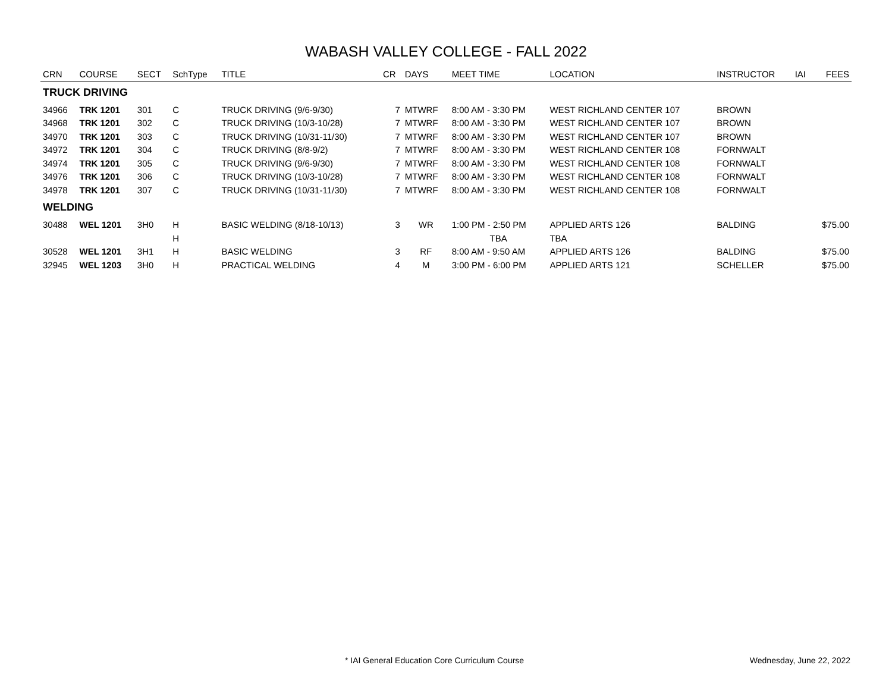WABASH VALLEY COLLEGE - FALL 2022
| CRN | COURSE | SECT | SchType | TITLE | CR | DAYS | MEET TIME | LOCATION | INSTRUCTOR | IAI | FEES |
| --- | --- | --- | --- | --- | --- | --- | --- | --- | --- | --- | --- |
| TRUCK DRIVING | | | | | | | | | | | |
| 34966 | TRK 1201 | 301 | C | TRUCK DRIVING (9/6-9/30) | 7 | MTWRF | 8:00 AM - 3:30 PM | WEST RICHLAND CENTER 107 | BROWN | | |
| 34968 | TRK 1201 | 302 | C | TRUCK DRIVING (10/3-10/28) | 7 | MTWRF | 8:00 AM - 3:30 PM | WEST RICHLAND CENTER 107 | BROWN | | |
| 34970 | TRK 1201 | 303 | C | TRUCK DRIVING (10/31-11/30) | 7 | MTWRF | 8:00 AM - 3:30 PM | WEST RICHLAND CENTER 107 | BROWN | | |
| 34972 | TRK 1201 | 304 | C | TRUCK DRIVING (8/8-9/2) | 7 | MTWRF | 8:00 AM - 3:30 PM | WEST RICHLAND CENTER 108 | FORNWALT | | |
| 34974 | TRK 1201 | 305 | C | TRUCK DRIVING (9/6-9/30) | 7 | MTWRF | 8:00 AM - 3:30 PM | WEST RICHLAND CENTER 108 | FORNWALT | | |
| 34976 | TRK 1201 | 306 | C | TRUCK DRIVING (10/3-10/28) | 7 | MTWRF | 8:00 AM - 3:30 PM | WEST RICHLAND CENTER 108 | FORNWALT | | |
| 34978 | TRK 1201 | 307 | C | TRUCK DRIVING (10/31-11/30) | 7 | MTWRF | 8:00 AM - 3:30 PM | WEST RICHLAND CENTER 108 | FORNWALT | | |
| WELDING | | | | | | | | | | | |
| 30488 | WEL 1201 | 3H0 | H | BASIC WELDING (8/18-10/13) | 3 | WR | 1:00 PM - 2:50 PM | APPLIED ARTS 126 | BALDING | | $75.00 |
| | | | H | | | | TBA | TBA | | | |
| 30528 | WEL 1201 | 3H1 | H | BASIC WELDING | 3 | RF | 8:00 AM - 9:50 AM | APPLIED ARTS 126 | BALDING | | $75.00 |
| 32945 | WEL 1203 | 3H0 | H | PRACTICAL WELDING | 4 | M | 3:00 PM - 6:00 PM | APPLIED ARTS 121 | SCHELLER | | $75.00 |
* IAI General Education Core Curriculum Course Wednesday, June 22, 2022